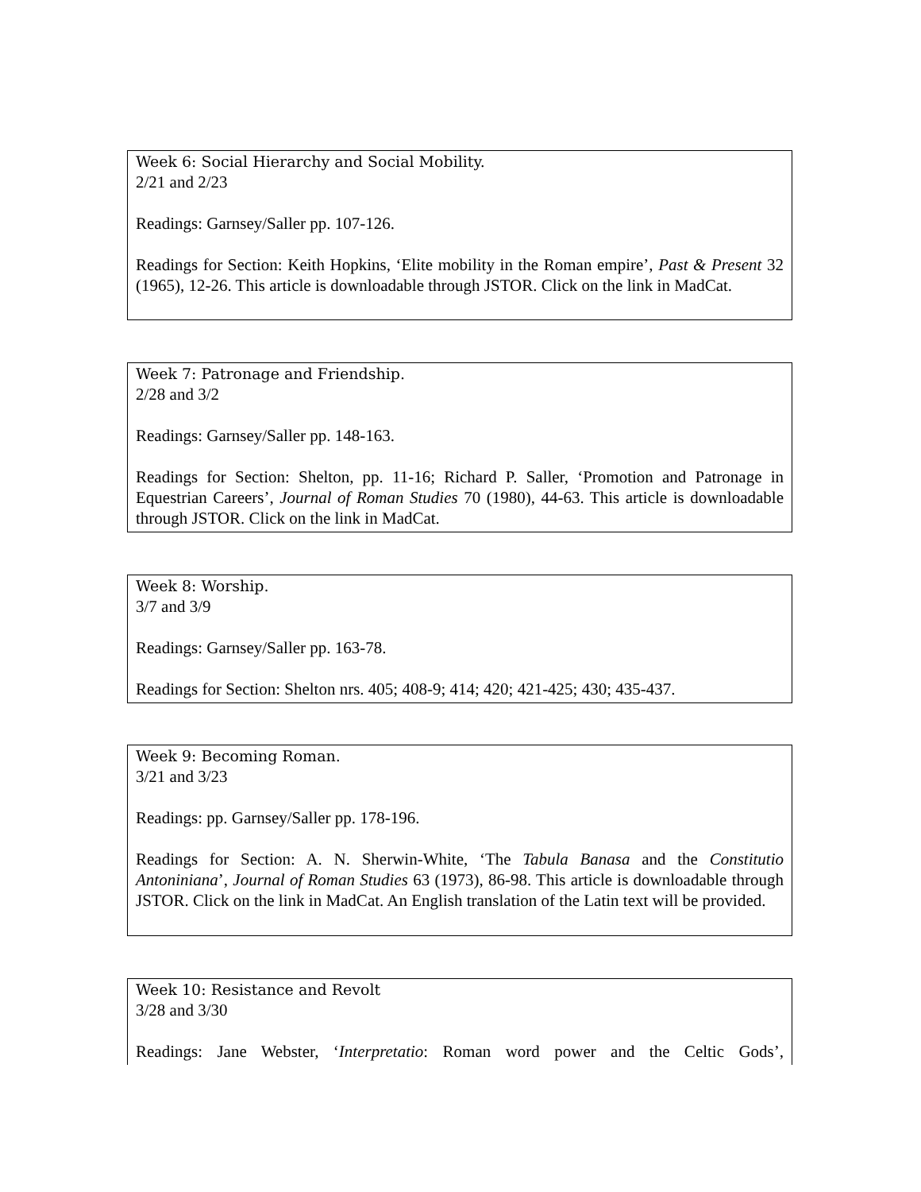Week 6: Social Hierarchy and Social Mobility.
2/21 and 2/23
Readings: Garnsey/Saller pp. 107-126.
Readings for Section: Keith Hopkins, ‘Elite mobility in the Roman empire’, Past & Present 32 (1965), 12-26. This article is downloadable through JSTOR. Click on the link in MadCat.
Week 7: Patronage and Friendship.
2/28 and 3/2
Readings: Garnsey/Saller pp. 148-163.
Readings for Section: Shelton, pp. 11-16; Richard P. Saller, ‘Promotion and Patronage in Equestrian Careers’, Journal of Roman Studies 70 (1980), 44-63. This article is downloadable through JSTOR. Click on the link in MadCat.
Week 8: Worship.
3/7 and 3/9
Readings: Garnsey/Saller pp. 163-78.
Readings for Section: Shelton nrs. 405; 408-9; 414; 420; 421-425; 430; 435-437.
Week 9: Becoming Roman.
3/21 and 3/23
Readings: pp. Garnsey/Saller pp. 178-196.
Readings for Section: A. N. Sherwin-White, ‘The Tabula Banasa and the Constitutio Antoniniana’, Journal of Roman Studies 63 (1973), 86-98. This article is downloadable through JSTOR. Click on the link in MadCat. An English translation of the Latin text will be provided.
Week 10: Resistance and Revolt
3/28 and 3/30
Readings: Jane Webster, ‘Interpretatio: Roman word power and the Celtic Gods’,